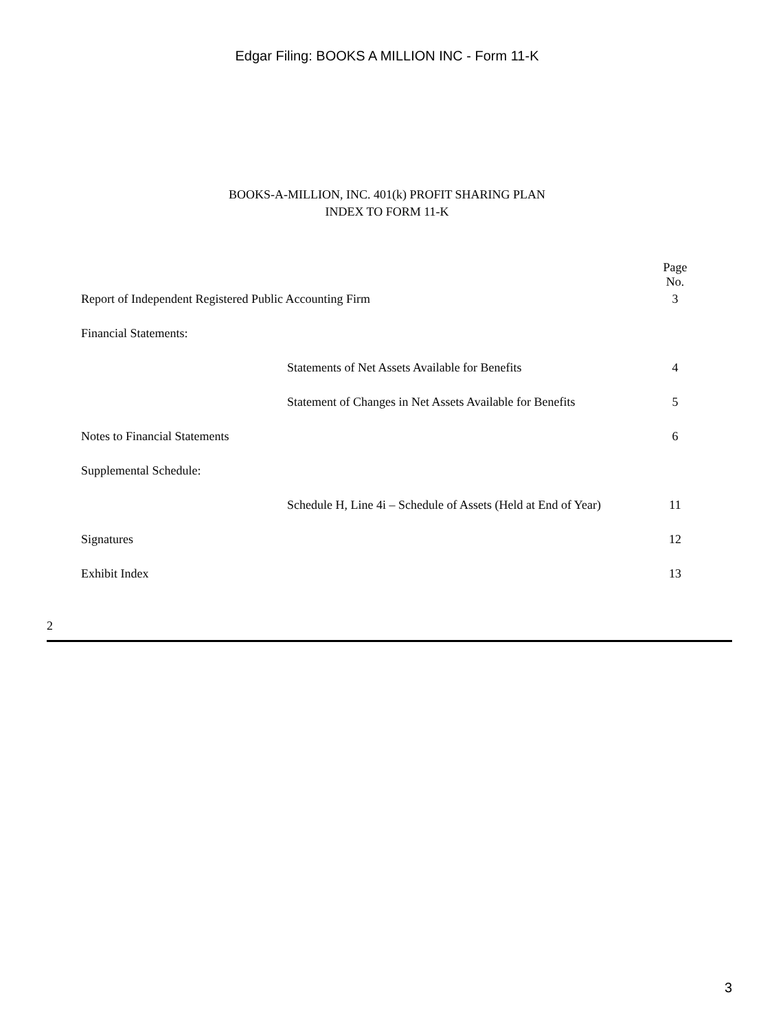Edgar Filing: BOOKS A MILLION INC - Form 11-K
BOOKS-A-MILLION, INC. 401(k) PROFIT SHARING PLAN
INDEX TO FORM 11-K
| | | Page No. |
| Report of Independent Registered Public Accounting Firm | | 3 |
| Financial Statements: | | |
| | Statements of Net Assets Available for Benefits | 4 |
| | Statement of Changes in Net Assets Available for Benefits | 5 |
| Notes to Financial Statements | | 6 |
| Supplemental Schedule: | | |
| | Schedule H, Line 4i – Schedule of Assets (Held at End of Year) | 11 |
| Signatures | | 12 |
| Exhibit Index | | 13 |
2
3